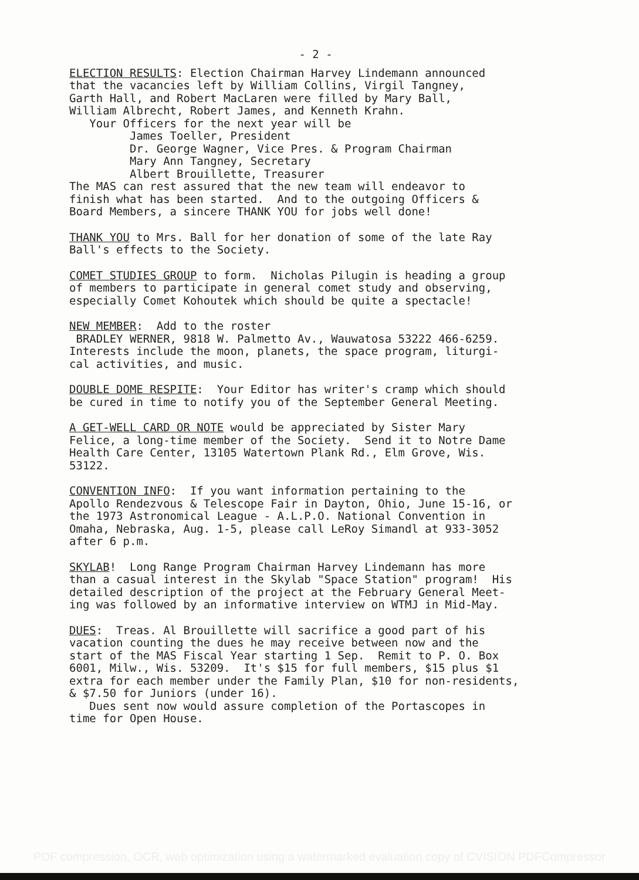- 2 -
ELECTION RESULTS: Election Chairman Harvey Lindemann announced that the vacancies left by William Collins, Virgil Tangney, Garth Hall, and Robert MacLaren were filled by Mary Ball, William Albrecht, Robert James, and Kenneth Krahn. Your Officers for the next year will be James Toeller, President Dr. George Wagner, Vice Pres. & Program Chairman Mary Ann Tangney, Secretary Albert Brouillette, Treasurer The MAS can rest assured that the new team will endeavor to finish what has been started. And to the outgoing Officers & Board Members, a sincere THANK YOU for jobs well done!
THANK YOU to Mrs. Ball for her donation of some of the late Ray Ball's effects to the Society.
COMET STUDIES GROUP to form. Nicholas Pilugin is heading a group of members to participate in general comet study and observing, especially Comet Kohoutek which should be quite a spectacle!
NEW MEMBER: Add to the roster BRADLEY WERNER, 9818 W. Palmetto Av., Wauwatosa 53222 466-6259. Interests include the moon, planets, the space program, liturgi- cal activities, and music.
DOUBLE DOME RESPITE: Your Editor has writer's cramp which should be cured in time to notify you of the September General Meeting.
A GET-WELL CARD OR NOTE would be appreciated by Sister Mary Felice, a long-time member of the Society. Send it to Notre Dame Health Care Center, 13105 Watertown Plank Rd., Elm Grove, Wis. 53122.
CONVENTION INFO: If you want information pertaining to the Apollo Rendezvous & Telescope Fair in Dayton, Ohio, June 15-16, or the 1973 Astronomical League - A.L.P.O. National Convention in Omaha, Nebraska, Aug. 1-5, please call LeRoy Simandl at 933-3052 after 6 p.m.
SKYLAB! Long Range Program Chairman Harvey Lindemann has more than a casual interest in the Skylab "Space Station" program! His detailed description of the project at the February General Meet- ing was followed by an informative interview on WTMJ in Mid-May.
DUES: Treas. Al Brouillette will sacrifice a good part of his vacation counting the dues he may receive between now and the start of the MAS Fiscal Year starting 1 Sep. Remit to P. O. Box 6001, Milw., Wis. 53209. It's $15 for full members, $15 plus $1 extra for each member under the Family Plan, $10 for non-residents, & $7.50 for Juniors (under 16). Dues sent now would assure completion of the Portascopes in time for Open House.
PDF compression, OCR, web optimization using a watermarked evaluation copy of CVISION PDFCompressor